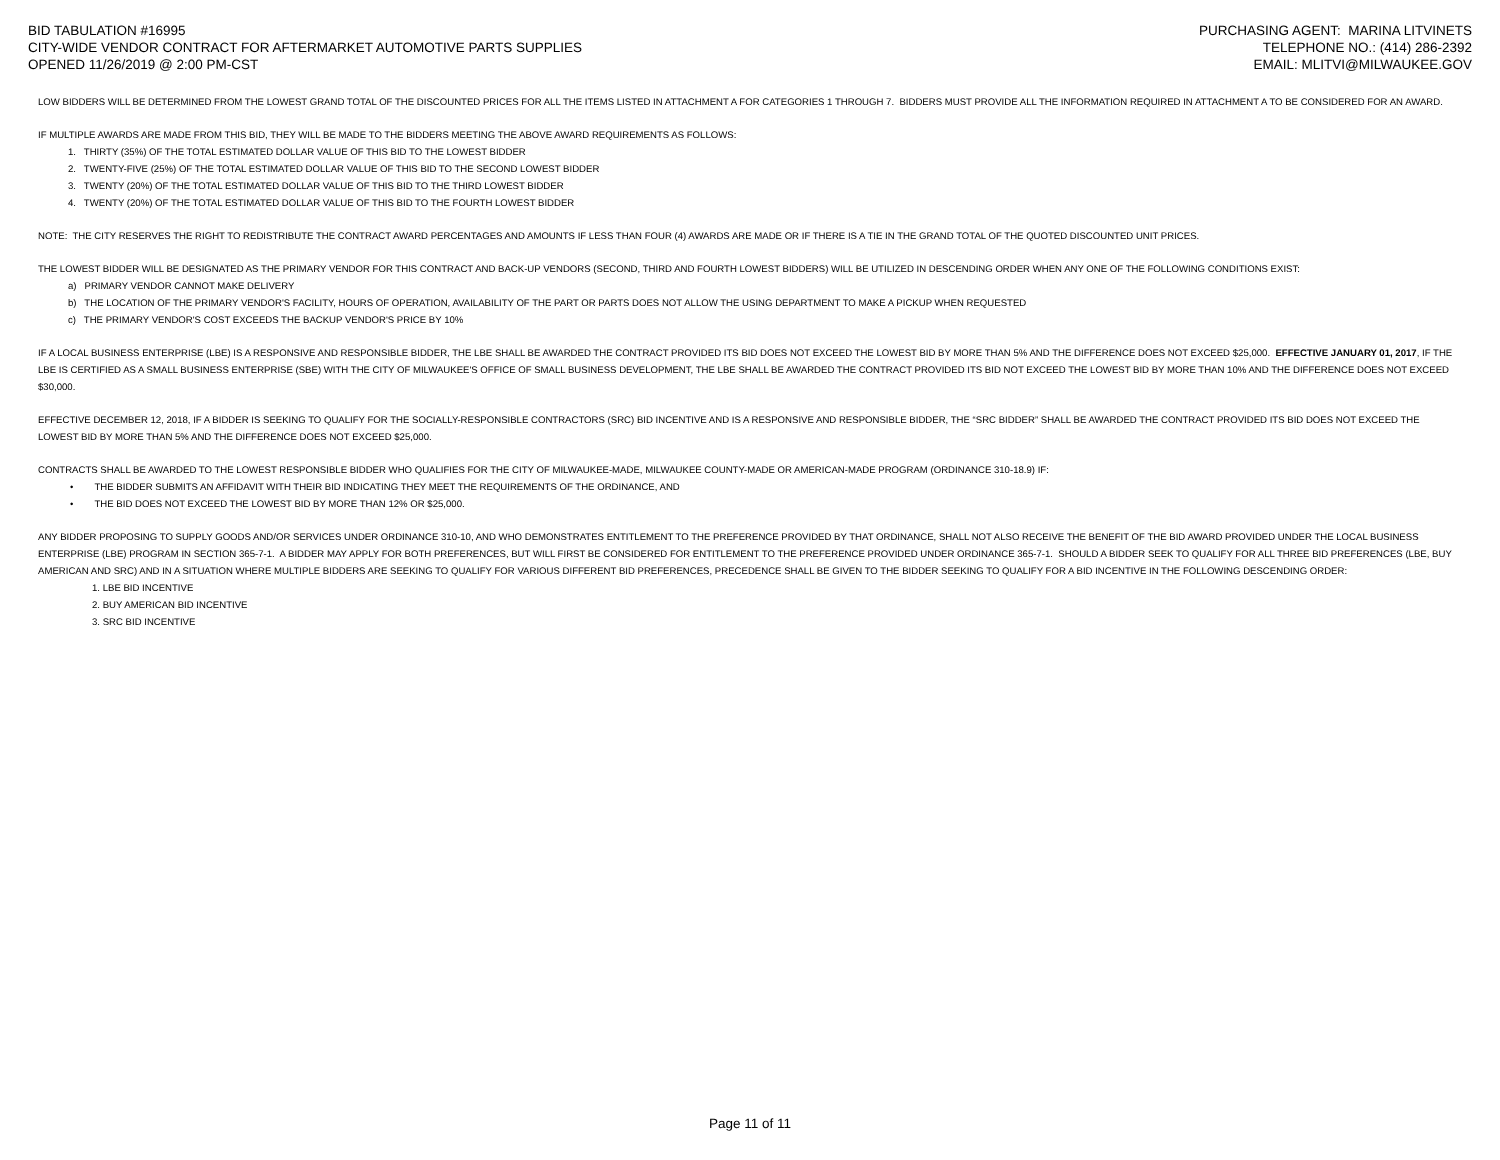BID TABULATION #16995
CITY-WIDE VENDOR CONTRACT FOR AFTERMARKET AUTOMOTIVE PARTS SUPPLIES
OPENED 11/26/2019 @ 2:00 PM-CST
PURCHASING AGENT: MARINA LITVINETS
TELEPHONE NO.: (414) 286-2392
EMAIL: MLITVI@MILWAUKEE.GOV
LOW BIDDERS WILL BE DETERMINED FROM THE LOWEST GRAND TOTAL OF THE DISCOUNTED PRICES FOR ALL THE ITEMS LISTED IN ATTACHMENT A FOR CATEGORIES 1 THROUGH 7. BIDDERS MUST PROVIDE ALL THE INFORMATION REQUIRED IN ATTACHMENT A TO BE CONSIDERED FOR AN AWARD.
IF MULTIPLE AWARDS ARE MADE FROM THIS BID, THEY WILL BE MADE TO THE BIDDERS MEETING THE ABOVE AWARD REQUIREMENTS AS FOLLOWS:
1. THIRTY (35%) OF THE TOTAL ESTIMATED DOLLAR VALUE OF THIS BID TO THE LOWEST BIDDER
2. TWENTY-FIVE (25%) OF THE TOTAL ESTIMATED DOLLAR VALUE OF THIS BID TO THE SECOND LOWEST BIDDER
3. TWENTY (20%) OF THE TOTAL ESTIMATED DOLLAR VALUE OF THIS BID TO THE THIRD LOWEST BIDDER
4. TWENTY (20%) OF THE TOTAL ESTIMATED DOLLAR VALUE OF THIS BID TO THE FOURTH LOWEST BIDDER
NOTE: THE CITY RESERVES THE RIGHT TO REDISTRIBUTE THE CONTRACT AWARD PERCENTAGES AND AMOUNTS IF LESS THAN FOUR (4) AWARDS ARE MADE OR IF THERE IS A TIE IN THE GRAND TOTAL OF THE QUOTED DISCOUNTED UNIT PRICES.
THE LOWEST BIDDER WILL BE DESIGNATED AS THE PRIMARY VENDOR FOR THIS CONTRACT AND BACK-UP VENDORS (SECOND, THIRD AND FOURTH LOWEST BIDDERS) WILL BE UTILIZED IN DESCENDING ORDER WHEN ANY ONE OF THE FOLLOWING CONDITIONS EXIST:
a) PRIMARY VENDOR CANNOT MAKE DELIVERY
b) THE LOCATION OF THE PRIMARY VENDOR'S FACILITY, HOURS OF OPERATION, AVAILABILITY OF THE PART OR PARTS DOES NOT ALLOW THE USING DEPARTMENT TO MAKE A PICKUP WHEN REQUESTED
c) THE PRIMARY VENDOR'S COST EXCEEDS THE BACKUP VENDOR'S PRICE BY 10%
IF A LOCAL BUSINESS ENTERPRISE (LBE) IS A RESPONSIVE AND RESPONSIBLE BIDDER, THE LBE SHALL BE AWARDED THE CONTRACT PROVIDED ITS BID DOES NOT EXCEED THE LOWEST BID BY MORE THAN 5% AND THE DIFFERENCE DOES NOT EXCEED $25,000. EFFECTIVE JANUARY 01, 2017, IF THE LBE IS CERTIFIED AS A SMALL BUSINESS ENTERPRISE (SBE) WITH THE CITY OF MILWAUKEE'S OFFICE OF SMALL BUSINESS DEVELOPMENT, THE LBE SHALL BE AWARDED THE CONTRACT PROVIDED ITS BID NOT EXCEED THE LOWEST BID BY MORE THAN 10% AND THE DIFFERENCE DOES NOT EXCEED $30,000.
EFFECTIVE DECEMBER 12, 2018, IF A BIDDER IS SEEKING TO QUALIFY FOR THE SOCIALLY-RESPONSIBLE CONTRACTORS (SRC) BID INCENTIVE AND IS A RESPONSIVE AND RESPONSIBLE BIDDER, THE “SRC BIDDER” SHALL BE AWARDED THE CONTRACT PROVIDED ITS BID DOES NOT EXCEED THE LOWEST BID BY MORE THAN 5% AND THE DIFFERENCE DOES NOT EXCEED $25,000.
CONTRACTS SHALL BE AWARDED TO THE LOWEST RESPONSIBLE BIDDER WHO QUALIFIES FOR THE CITY OF MILWAUKEE-MADE, MILWAUKEE COUNTY-MADE OR AMERICAN-MADE PROGRAM (ORDINANCE 310-18.9) IF:
• THE BIDDER SUBMITS AN AFFIDAVIT WITH THEIR BID INDICATING THEY MEET THE REQUIREMENTS OF THE ORDINANCE, AND
• THE BID DOES NOT EXCEED THE LOWEST BID BY MORE THAN 12% OR $25,000.
ANY BIDDER PROPOSING TO SUPPLY GOODS AND/OR SERVICES UNDER ORDINANCE 310-10, AND WHO DEMONSTRATES ENTITLEMENT TO THE PREFERENCE PROVIDED BY THAT ORDINANCE, SHALL NOT ALSO RECEIVE THE BENEFIT OF THE BID AWARD PROVIDED UNDER THE LOCAL BUSINESS ENTERPRISE (LBE) PROGRAM IN SECTION 365-7-1. A BIDDER MAY APPLY FOR BOTH PREFERENCES, BUT WILL FIRST BE CONSIDERED FOR ENTITLEMENT TO THE PREFERENCE PROVIDED UNDER ORDINANCE 365-7-1. SHOULD A BIDDER SEEK TO QUALIFY FOR ALL THREE BID PREFERENCES (LBE, BUY AMERICAN AND SRC) AND IN A SITUATION WHERE MULTIPLE BIDDERS ARE SEEKING TO QUALIFY FOR VARIOUS DIFFERENT BID PREFERENCES, PRECEDENCE SHALL BE GIVEN TO THE BIDDER SEEKING TO QUALIFY FOR A BID INCENTIVE IN THE FOLLOWING DESCENDING ORDER:
1. LBE BID INCENTIVE
2. BUY AMERICAN BID INCENTIVE
3. SRC BID INCENTIVE
Page 11 of 11